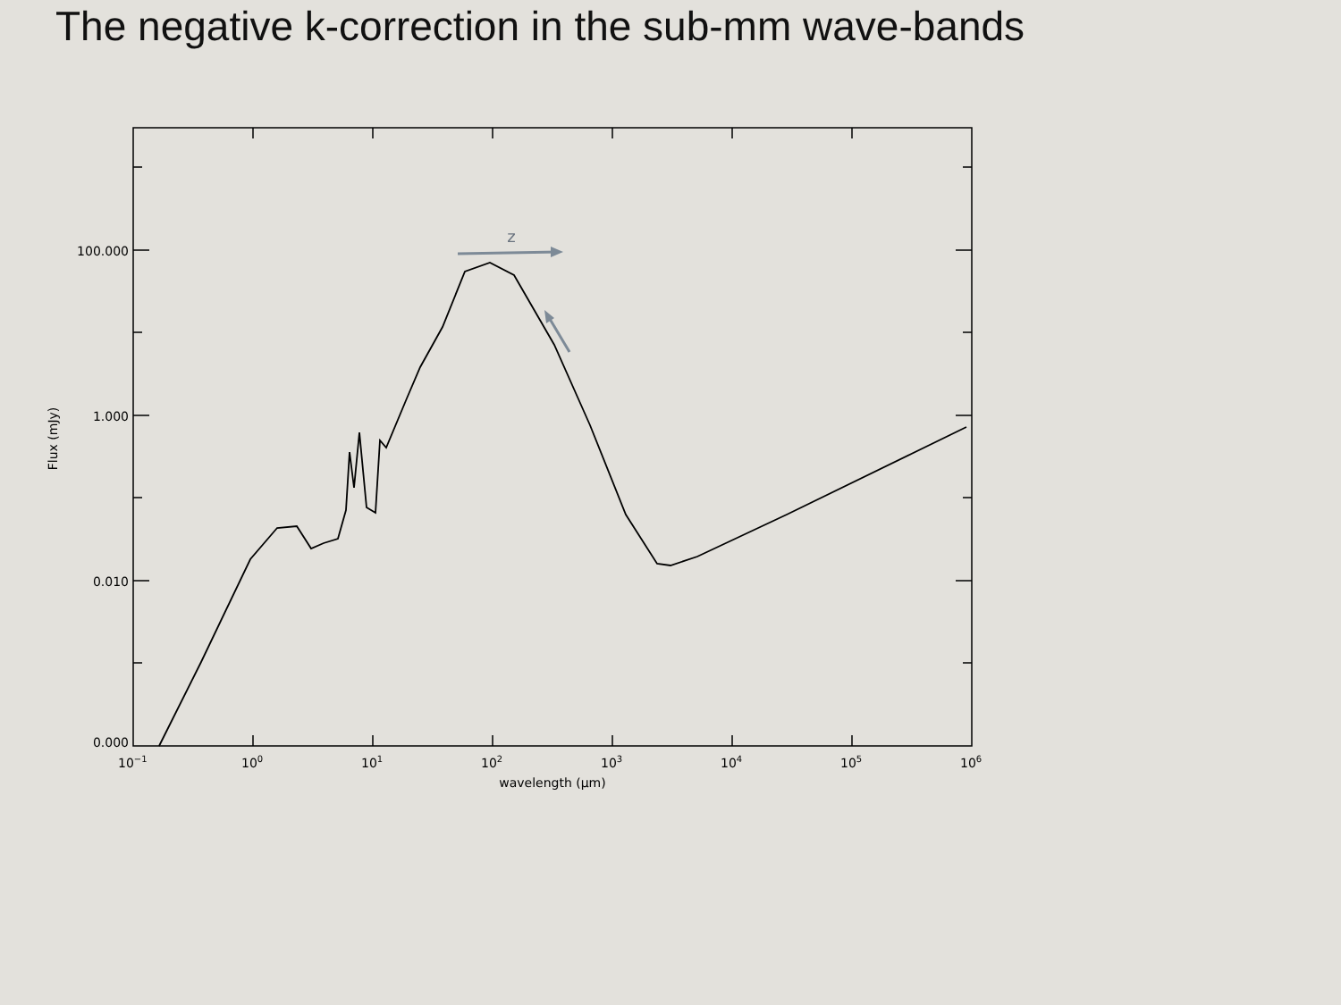The negative k-correction in the sub-mm wave-bands
100.000
1.000
0.010
0.000
10−1
100
101
102
103
104
105
106
wavelength (μm)
Flux (mJy)
z